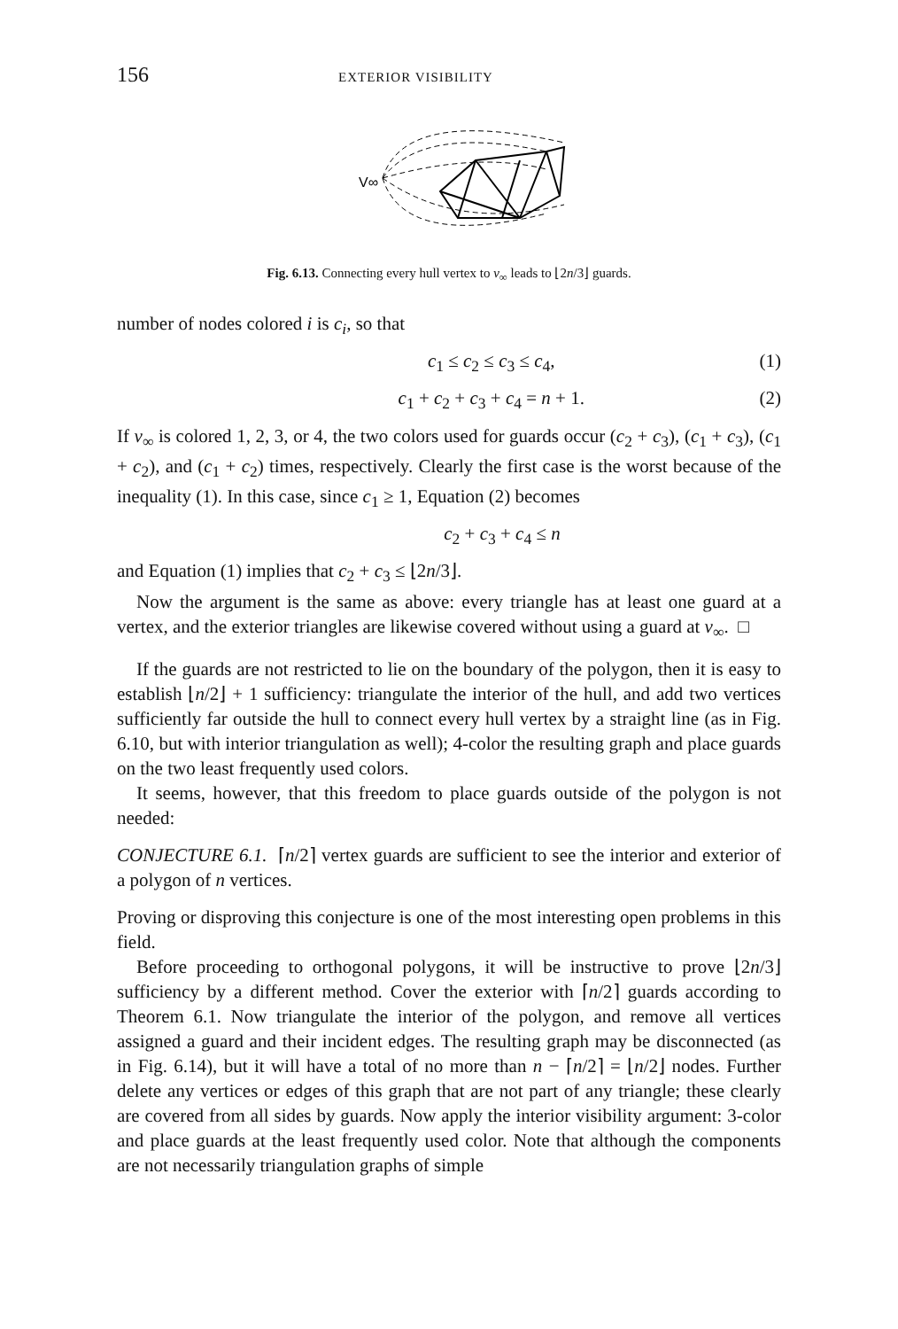156 EXTERIOR VISIBILITY
V∞
Fig. 6.13. Connecting every hull vertex to v<sub>∞</sub> leads to ⌊2n/3⌋ guards.
number of nodes colored i is c<sub>i</sub>, so that
c<sub>1</sub> ≤ c<sub>2</sub> ≤ c<sub>3</sub> ≤ c<sub>4</sub>, (1)
c<sub>1</sub> + c<sub>2</sub> + c<sub>3</sub> + c<sub>4</sub> = n + 1. (2)
If v<sub>∞</sub> is colored 1, 2, 3, or 4, the two colors used for guards occur (c<sub>2</sub> + c<sub>3</sub>), (c<sub>1</sub> + c<sub>3</sub>), (c<sub>1</sub> + c<sub>2</sub>), and (c<sub>1</sub> + c<sub>2</sub>) times, respectively. Clearly the first case is the worst because of the inequality (1). In this case, since c<sub>1</sub> ≥ 1, Equation (2) becomes
c<sub>2</sub> + c<sub>3</sub> + c<sub>4</sub> ≤ n
and Equation (1) implies that c<sub>2</sub> + c<sub>3</sub> ≤ ⌊2n/3⌋.
Now the argument is the same as above: every triangle has at least one guard at a vertex, and the exterior triangles are likewise covered without using a guard at v<sub>∞</sub>. □
If the guards are not restricted to lie on the boundary of the polygon, then it is easy to establish ⌊n/2⌋ + 1 sufficiency: triangulate the interior of the hull, and add two vertices sufficiently far outside the hull to connect every hull vertex by a straight line (as in Fig. 6.10, but with interior triangulation as well); 4-color the resulting graph and place guards on the two least frequently used colors.
It seems, however, that this freedom to place guards outside of the polygon is not needed:
CONJECTURE 6.1. ⌈n/2⌉ vertex guards are sufficient to see the interior and exterior of a polygon of n vertices.
Proving or disproving this conjecture is one of the most interesting open problems in this field.
Before proceeding to orthogonal polygons, it will be instructive to prove ⌊2n/3⌋ sufficiency by a different method. Cover the exterior with ⌈n/2⌉ guards according to Theorem 6.1. Now triangulate the interior of the polygon, and remove all vertices assigned a guard and their incident edges. The resulting graph may be disconnected (as in Fig. 6.14), but it will have a total of no more than n − ⌈n/2⌉ = ⌊n/2⌋ nodes. Further delete any vertices or edges of this graph that are not part of any triangle; these clearly are covered from all sides by guards. Now apply the interior visibility argument: 3-color and place guards at the least frequently used color. Note that although the components are not necessarily triangulation graphs of simple